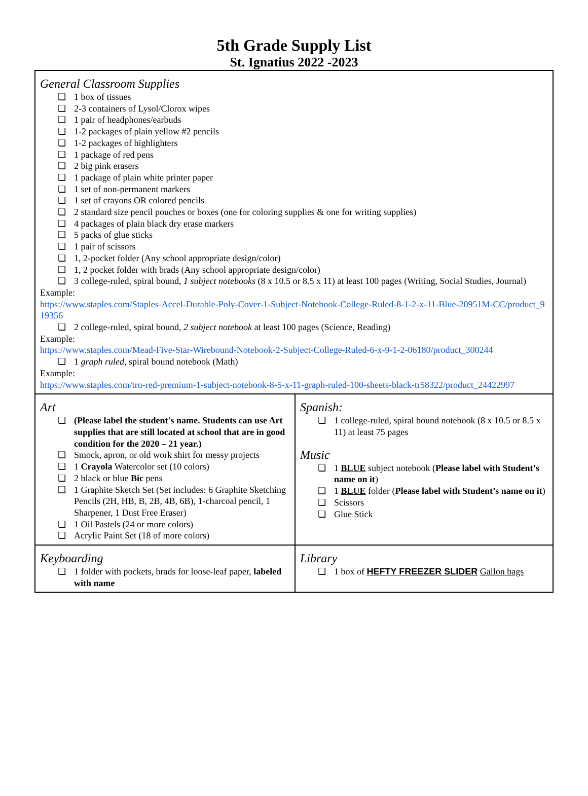5th Grade Supply List
St. Ignatius 2022 -2023
| General Classroom Supplies ❏ 1 box of tissues ❏ 2-3 containers of Lysol/Clorox wipes ❏ 1 pair of headphones/earbuds ❏ 1-2 packages of plain yellow #2 pencils ❏ 1-2 packages of highlighters ❏ 1 package of red pens ❏ 2 big pink erasers ❏ 1 package of plain white printer paper ❏ 1 set of non-permanent markers ❏ 1 set of crayons OR colored pencils ❏ 2 standard size pencil pouches or boxes (one for coloring supplies & one for writing supplies) ❏ 4 packages of plain black dry erase markers ❏ 5 packs of glue sticks ❏ 1 pair of scissors ❏ 1, 2-pocket folder (Any school appropriate design/color) ❏ 1, 2 pocket folder with brads (Any school appropriate design/color) ❏ 3 college-ruled, spiral bound, 1 subject notebooks (8 x 10.5 or 8.5 x 11) at least 100 pages (Writing, Social Studies, Journal) Example: https://www.staples.com/Staples-Accel-Durable-Poly-Cover-1-Subject-Notebook-College-Ruled-8-1-2-x-11-Blue-20951M-CC/product_919356 ❏ 2 college-ruled, spiral bound, 2 subject notebook at least 100 pages (Science, Reading) Example: https://www.staples.com/Mead-Five-Star-Wirebound-Notebook-2-Subject-College-Ruled-6-x-9-1-2-06180/product_300244 ❏ 1 graph ruled , spiral bound notebook (Math) Example: https://www.staples.com/tru-red-premium-1-subject-notebook-8-5-x-11-graph-ruled-100-sheets-black-tr58322/product_24422997 | |
| Art ❏ (Please label the student's name. Students can use Art supplies that are still located at school that are in good condition for the 2020 – 21 year.) ❏ Smock, apron, or old work shirt for messy projects ❏ 1 Crayola Watercolor set (10 colors) ❏ 2 black or blue Bic pens ❏ 1 Graphite Sketch Set (Set includes: 6 Graphite Sketching Pencils (2H, HB, B, 2B, 4B, 6B), 1-charcoal pencil, 1 Sharpener, 1 Dust Free Eraser) ❏ 1 Oil Pastels (24 or more colors) ❏ Acrylic Paint Set (18 of more colors) | Spanish: ❏ 1 college-ruled, spiral bound notebook (8 x 10.5 or 8.5 x 11) at least 75 pages Music ❏ 1 BLUE subject notebook ( Please label with Student’s name on it ) ❏ 1 BLUE folder ( Please label with Student’s name on it ) ❏ Scissors ❏ Glue Stick |
| Keyboarding ❏ 1 folder with pockets, brads for loose-leaf paper, labeled with name | Library ❏ 1 box of HEFTY FREEZER SLIDER Gallon bags |